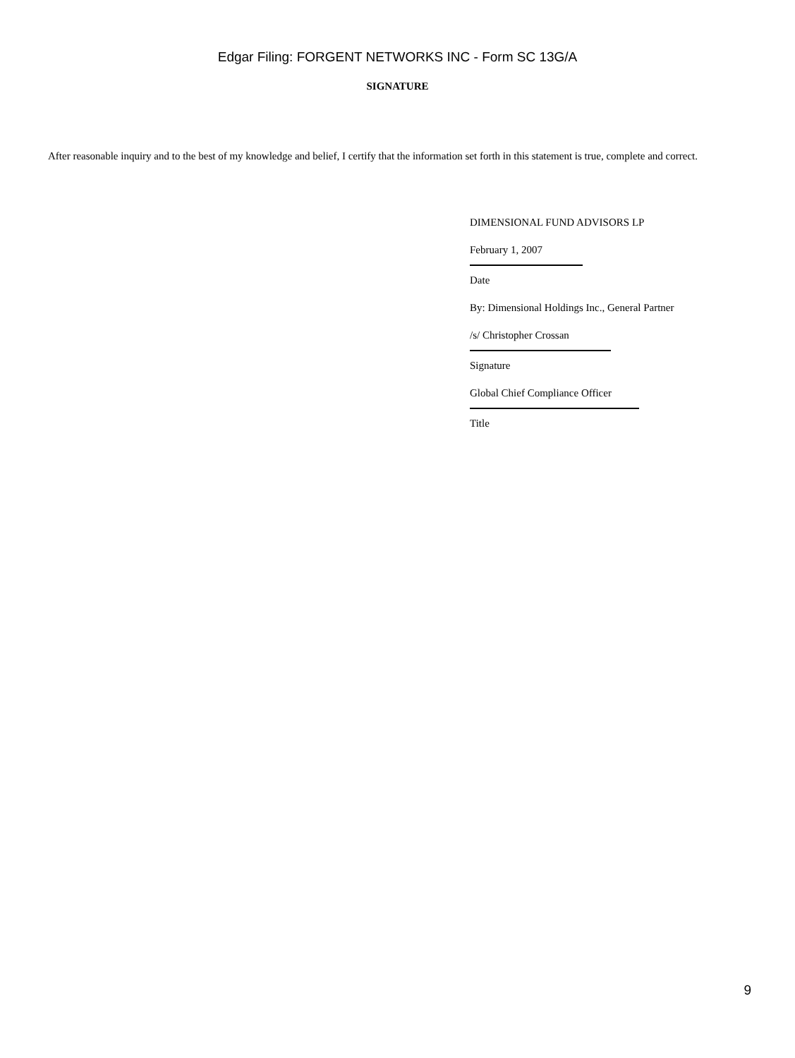Edgar Filing: FORGENT NETWORKS INC - Form SC 13G/A
SIGNATURE
After reasonable inquiry and to the best of my knowledge and belief, I certify that the information set forth in this statement is true, complete and correct.
DIMENSIONAL FUND ADVISORS LP
February 1, 2007
Date
By: Dimensional Holdings Inc., General Partner
/s/ Christopher Crossan
Signature
Global Chief Compliance Officer
Title
9